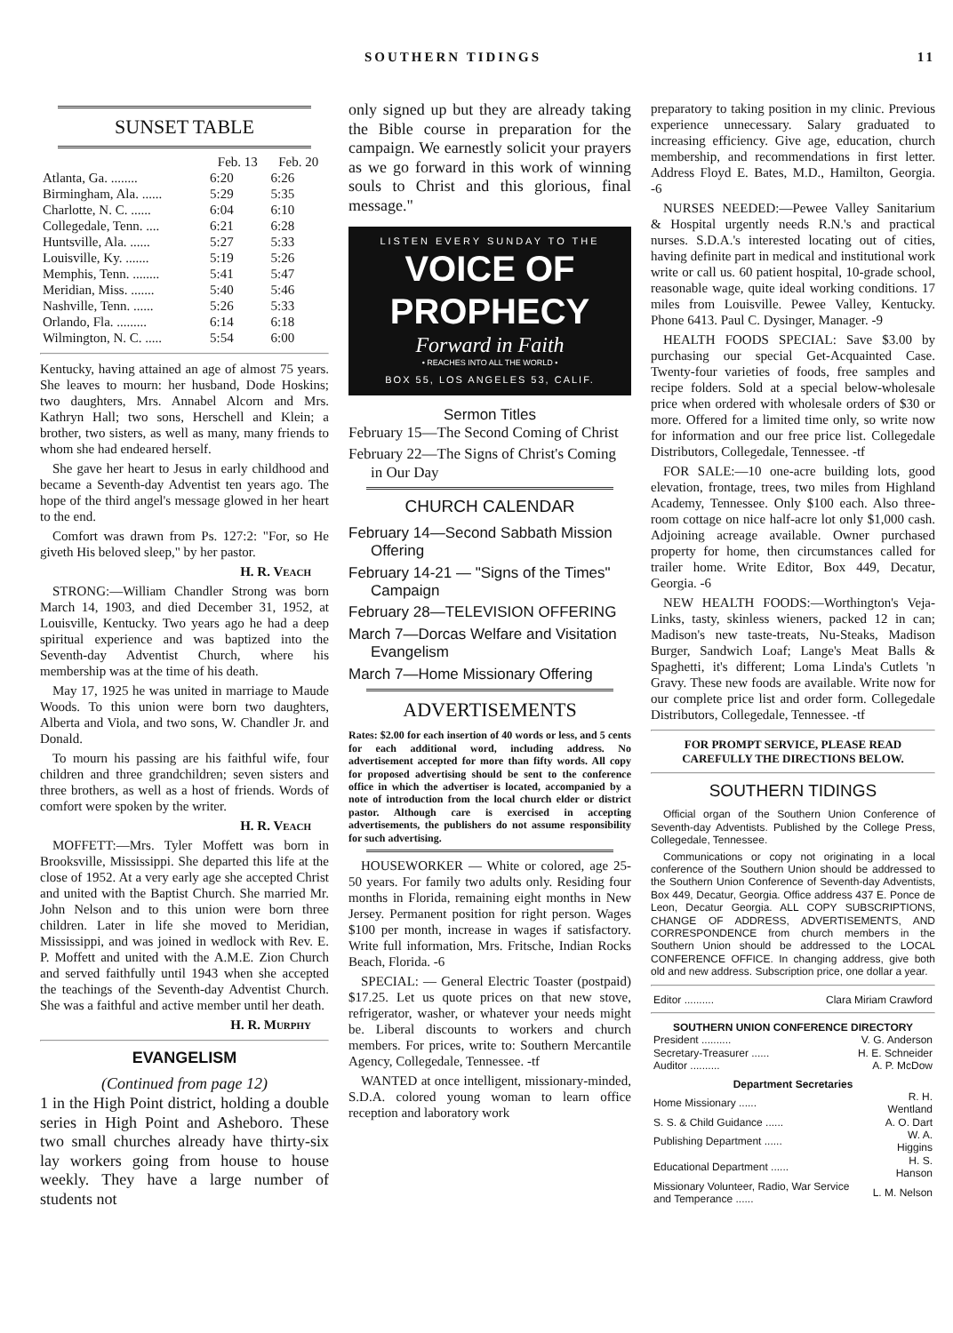SOUTHERN TIDINGS 11
SUNSET TABLE
| | Feb. 13 | Feb. 20 |
| --- | --- | --- |
| Atlanta, Ga. ........ | 6:20 | 6:26 |
| Birmingham, Ala. ...... | 5:29 | 5:35 |
| Charlotte, N. C. ...... | 6:04 | 6:10 |
| Collegedale, Tenn. .... | 6:21 | 6:28 |
| Huntsville, Ala. ...... | 5:27 | 5:33 |
| Louisville, Ky. ....... | 5:19 | 5:26 |
| Memphis, Tenn. ........ | 5:41 | 5:47 |
| Meridian, Miss. ....... | 5:40 | 5:46 |
| Nashville, Tenn. ...... | 5:26 | 5:33 |
| Orlando, Fla. ......... | 6:14 | 6:18 |
| Wilmington, N. C. ..... | 5:54 | 6:00 |
Kentucky, having attained an age of almost 75 years. She leaves to mourn: her husband, Dode Hoskins; two daughters, Mrs. Annabel Alcorn and Mrs. Kathryn Hall; two sons, Herschell and Klein; a brother, two sisters, as well as many, many friends to whom she had endeared herself.
She gave her heart to Jesus in early childhood and became a Seventh-day Adventist ten years ago. The hope of the third angel's message glowed in her heart to the end.
Comfort was drawn from Ps. 127:2: "For, so He giveth His beloved sleep," by her pastor.
H. R. Veach
STRONG:—William Chandler Strong was born March 14, 1903, and died December 31, 1952, at Louisville, Kentucky. Two years ago he had a deep spiritual experience and was baptized into the Seventh-day Adventist Church, where his membership was at the time of his death.
May 17, 1925 he was united in marriage to Maude Woods. To this union were born two daughters, Alberta and Viola, and two sons, W. Chandler Jr. and Donald.
To mourn his passing are his faithful wife, four children and three grandchildren; seven sisters and three brothers, as well as a host of friends. Words of comfort were spoken by the writer.
H. R. Veach
MOFFETT:—Mrs. Tyler Moffett was born in Brooksville, Mississippi. She departed this life at the close of 1952. At a very early age she accepted Christ and united with the Baptist Church. She married Mr. John Nelson and to this union were born three children. Later in life she moved to Meridian, Mississippi, and was joined in wedlock with Rev. E. P. Moffett and united with the A.M.E. Zion Church and served faithfully until 1943 when she accepted the teachings of the Seventh-day Adventist Church. She was a faithful and active member until her death.
H. R. Murphy
EVANGELISM
(Continued from page 12)
1 in the High Point district, holding a double series in High Point and Asheboro. These two small churches already have thirty-six lay workers going from house to house weekly. They have a large number of students not
only signed up but they are already taking the Bible course in preparation for the campaign. We earnestly solicit your prayers as we go forward in this work of winning souls to Christ and this glorious, final message."
LISTEN EVERY SUNDAY TO THE
VOICE OF
PROPHECY
Forward in Faith
• REACHES INTO ALL THE WORLD •
BOX 55, LOS ANGELES 53, CALIF.
Sermon Titles
February 15—The Second Coming of Christ
February 22—The Signs of Christ's Coming in Our Day
CHURCH CALENDAR
February 14—Second Sabbath Mission Offering
February 14-21 — "Signs of the Times" Campaign
February 28—TELEVISION OFFERING
March 7—Dorcas Welfare and Visitation Evangelism
March 7—Home Missionary Offering
ADVERTISEMENTS
Rates: $2.00 for each insertion of 40 words or less, and 5 cents for each additional word, including address. No advertisement accepted for more than fifty words. All copy for proposed advertising should be sent to the conference office in which the advertiser is located, accompanied by a note of introduction from the local church elder or district pastor. Although care is exercised in accepting advertisements, the publishers do not assume responsibility for such advertising.
HOUSEWORKER — White or colored, age 25-50 years. For family two adults only. Residing four months in Florida, remaining eight months in New Jersey. Permanent position for right person. Wages $100 per month, increase in wages if satisfactory. Write full information, Mrs. Fritsche, Indian Rocks Beach, Florida. -6
SPECIAL: — General Electric Toaster (postpaid) $17.25. Let us quote prices on that new stove, refrigerator, washer, or whatever your needs might be. Liberal discounts to workers and church members. For prices, write to: Southern Mercantile Agency, Collegedale, Tennessee. -tf
WANTED at once intelligent, missionary-minded, S.D.A. colored young woman to learn office reception and laboratory work
preparatory to taking position in my clinic. Previous experience unnecessary. Salary graduated to increasing efficiency. Give age, education, church membership, and recommendations in first letter. Address Floyd E. Bates, M.D., Hamilton, Georgia. -6
NURSES NEEDED:—Pewee Valley Sanitarium & Hospital urgently needs R.N.'s and practical nurses. S.D.A.'s interested locating out of cities, having definite part in medical and institutional work write or call us. 60 patient hospital, 10-grade school, reasonable wage, quite ideal working conditions. 17 miles from Louisville. Pewee Valley, Kentucky. Phone 6413. Paul C. Dysinger, Manager. -9
HEALTH FOODS SPECIAL: Save $3.00 by purchasing our special Get-Acquainted Case. Twenty-four varieties of foods, free samples and recipe folders. Sold at a special below-wholesale price when ordered with wholesale orders of $30 or more. Offered for a limited time only, so write now for information and our free price list. Collegedale Distributors, Collegedale, Tennessee. -tf
FOR SALE:—10 one-acre building lots, good elevation, frontage, trees, two miles from Highland Academy, Tennessee. Only $100 each. Also three-room cottage on nice half-acre lot only $1,000 cash. Adjoining acreage available. Owner purchased property for home, then circumstances called for trailer home. Write Editor, Box 449, Decatur, Georgia. -6
NEW HEALTH FOODS:—Worthington's Veja-Links, tasty, skinless wieners, packed 12 in can; Madison's new taste-treats, Nu-Steaks, Madison Burger, Sandwich Loaf; Lange's Meat Balls & Spaghetti, it's different; Loma Linda's Cutlets 'n Gravy. These new foods are available. Write now for our complete price list and order form. Collegedale Distributors, Collegedale, Tennessee. -tf
FOR PROMPT SERVICE, PLEASE READ CAREFULLY THE DIRECTIONS BELOW.
SOUTHERN TIDINGS
Official organ of the Southern Union Conference of Seventh-day Adventists. Published by the College Press, Collegedale, Tennessee.
Communications or copy not originating in a local conference of the Southern Union should be addressed to the Southern Union Conference of Seventh-day Adventists, Box 449, Decatur, Georgia. Office address 437 E. Ponce de Leon, Decatur Georgia. ALL COPY SUBSCRIPTIONS, CHANGE OF ADDRESS, ADVERTISEMENTS, AND CORRESPONDENCE from church members in the Southern Union should be addressed to the LOCAL CONFERENCE OFFICE. In changing address, give both old and new address. Subscription price, one dollar a year.
| Editor .......... | Clara Miriam Crawford |
SOUTHERN UNION CONFERENCE DIRECTORY
| President .......... | V. G. Anderson |
| Secretary-Treasurer ...... | H. E. Schneider |
| Auditor .......... | A. P. McDow |
Department Secretaries
| Home Missionary ...... | R. H. Wentland |
| S. S. & Child Guidance ...... | A. O. Dart |
| Publishing Department ...... | W. A. Higgins |
| Educational Department ...... | H. S. Hanson |
| Missionary Volunteer, Radio, War Service and Temperance ...... | L. M. Nelson |